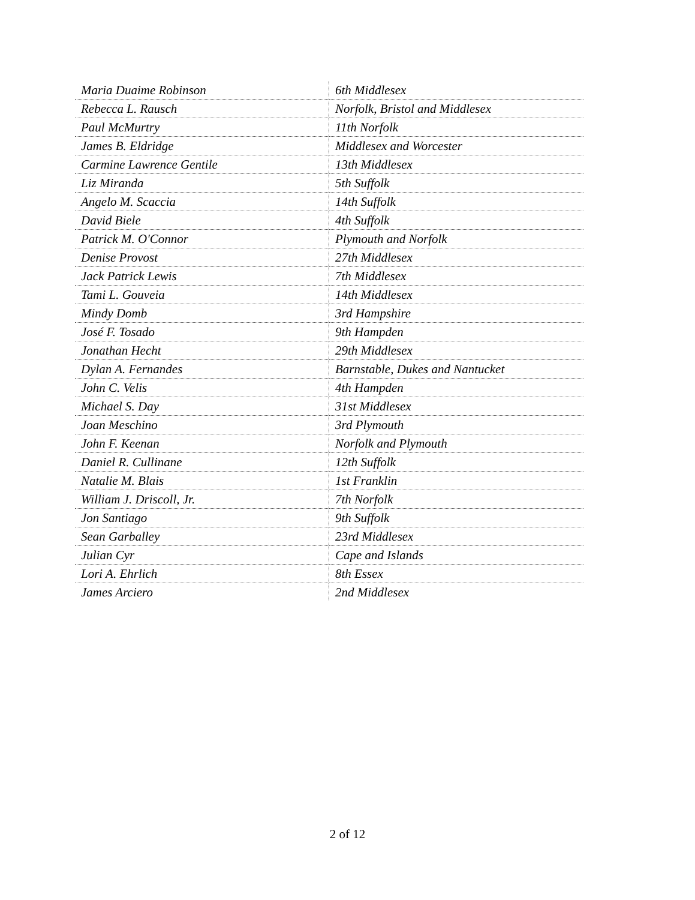| Maria Duaime Robinson | 6th Middlesex |
| Rebecca L. Rausch | Norfolk, Bristol and Middlesex |
| Paul McMurtry | 11th Norfolk |
| James B. Eldridge | Middlesex and Worcester |
| Carmine Lawrence Gentile | 13th Middlesex |
| Liz Miranda | 5th Suffolk |
| Angelo M. Scaccia | 14th Suffolk |
| David Biele | 4th Suffolk |
| Patrick M. O'Connor | Plymouth and Norfolk |
| Denise Provost | 27th Middlesex |
| Jack Patrick Lewis | 7th Middlesex |
| Tami L. Gouveia | 14th Middlesex |
| Mindy Domb | 3rd Hampshire |
| José F. Tosado | 9th Hampden |
| Jonathan Hecht | 29th Middlesex |
| Dylan A. Fernandes | Barnstable, Dukes and Nantucket |
| John C. Velis | 4th Hampden |
| Michael S. Day | 31st Middlesex |
| Joan Meschino | 3rd Plymouth |
| John F. Keenan | Norfolk and Plymouth |
| Daniel R. Cullinane | 12th Suffolk |
| Natalie M. Blais | 1st Franklin |
| William J. Driscoll, Jr. | 7th Norfolk |
| Jon Santiago | 9th Suffolk |
| Sean Garballey | 23rd Middlesex |
| Julian Cyr | Cape and Islands |
| Lori A. Ehrlich | 8th Essex |
| James Arciero | 2nd Middlesex |
2 of 12